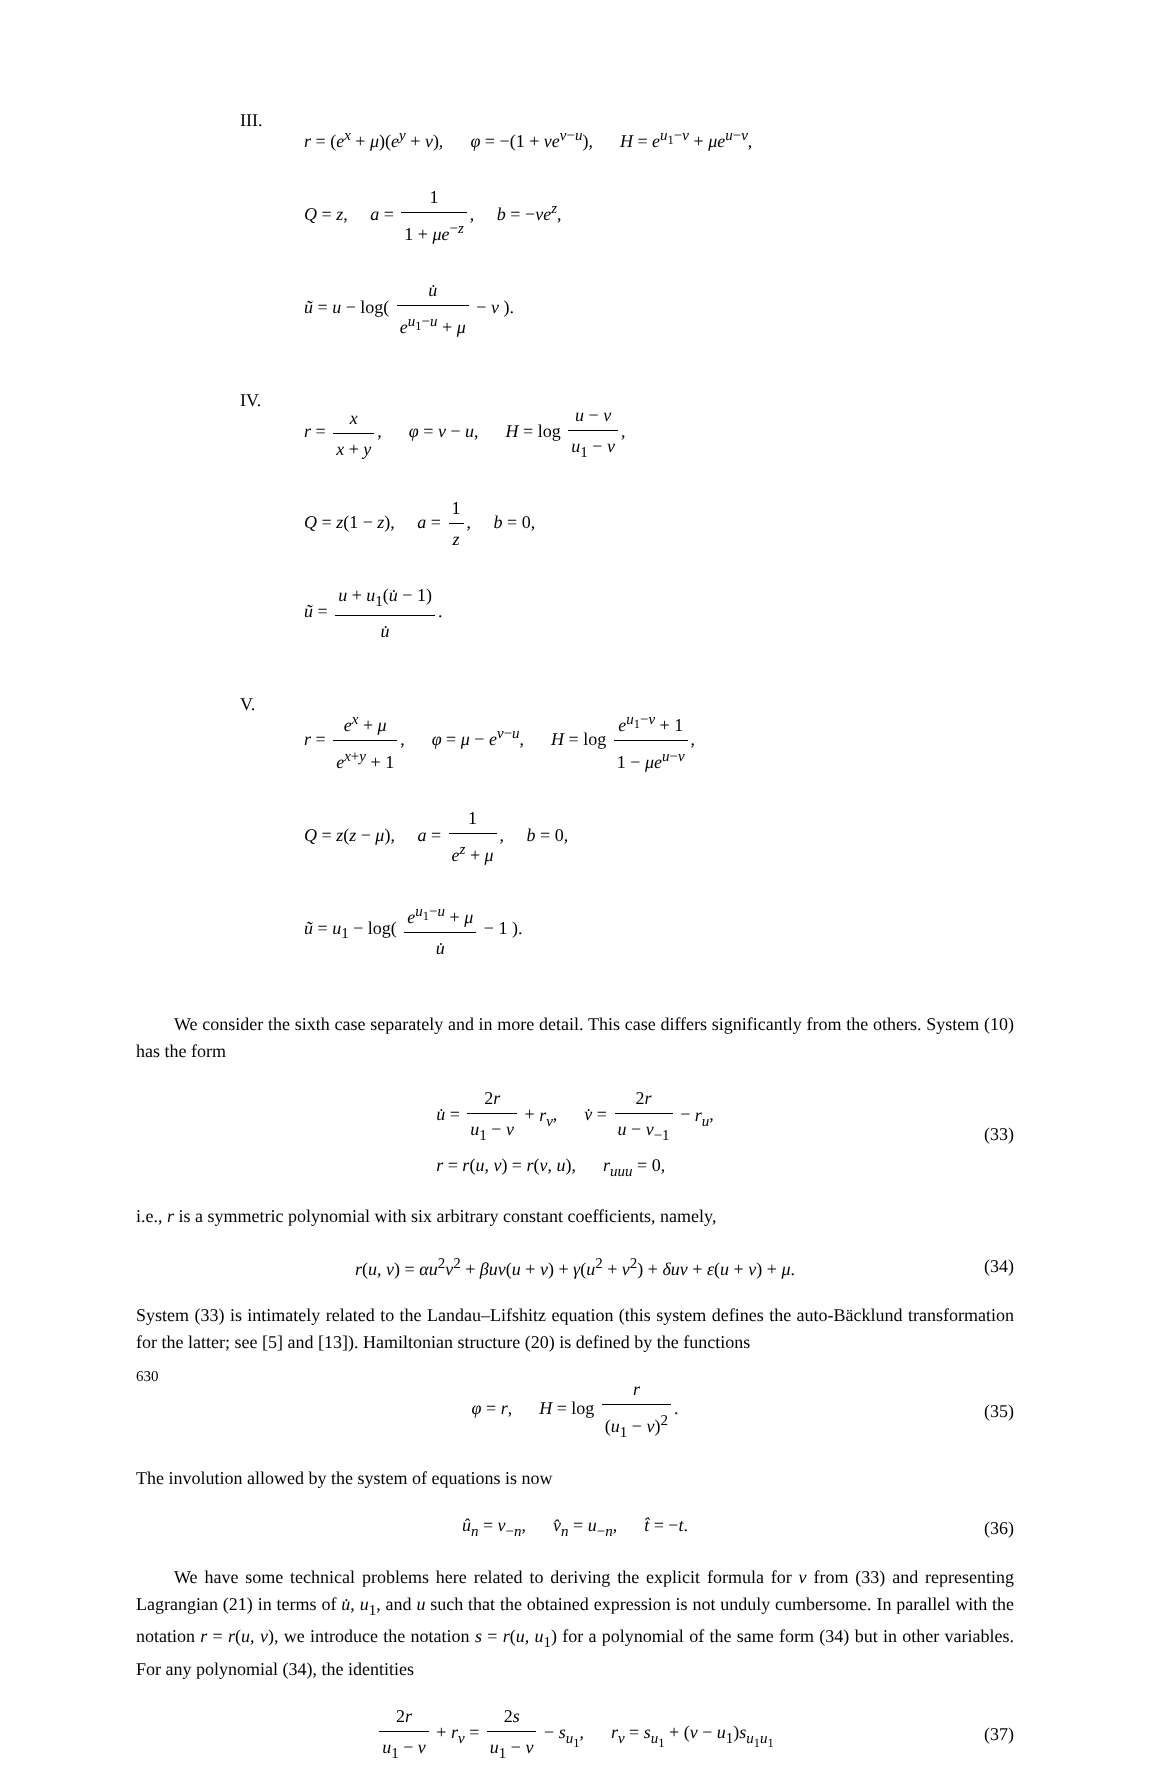III.
r = (e<sup>x</sup> + μ)(e<sup>y</sup> + ν), φ = −(1 + νe<sup>v−u</sup>), H = e<sup>u<sub>1</sub>−v</sup> + μe<sup>u−v</sup>,
Q = z, a = 1 1 + μe<sup>−z</sup>, b = −νe<sup>z</sup>,
ũ = u − log( u̇ e<sup>u<sub>1</sub>−u</sup> + μ − ν ).
IV.
r = x x + y, φ = v − u, H = log u − v u<sub>1</sub> − v,
Q = z(1 − z), a = 1 z, b = 0,
ũ = u + u<sub>1</sub>(u̇ − 1) u̇.
V.
r = e<sup>x</sup> + μ e<sup>x+y</sup> + 1, φ = μ − e<sup>v−u</sup>, H = log e<sup>u<sub>1</sub>−v</sup> + 1 1 − μe<sup>u−v</sup>,
Q = z(z − μ), a = 1 e<sup>z</sup> + μ, b = 0,
ũ = u<sub>1</sub> − log( e<sup>u<sub>1</sub>−u</sup> + μ u̇ − 1 ).
We consider the sixth case separately and in more detail. This case differs significantly from the others. System (10) has the form
u̇ = 2r u<sub>1</sub> − v + r<sub>v</sub>, v̇ = 2r u − v<sub>−1</sub> − r<sub>u</sub>,
r = r(u, v) = r(v, u), r<sub>uuu</sub> = 0,
(33)
i.e., r is a symmetric polynomial with six arbitrary constant coefficients, namely,
r(u, v) = αu<sup>2</sup>v<sup>2</sup> + βuv(u + v) + γ(u<sup>2</sup> + v<sup>2</sup>) + δuv + ε(u + v) + μ.
(34)
System (33) is intimately related to the Landau–Lifshitz equation (this system defines the auto-Bäcklund transformation for the latter; see [5] and [13]). Hamiltonian structure (20) is defined by the functions
φ = r, H = log r (u<sub>1</sub> − v)<sup>2</sup>.
(35)
The involution allowed by the system of equations is now
û<sub>n</sub> = v<sub>−n</sub>, v̂<sub>n</sub> = u<sub>−n</sub>, t̂ = −t.
(36)
We have some technical problems here related to deriving the explicit formula for v from (33) and representing Lagrangian (21) in terms of u̇, u<sub>1</sub>, and u such that the obtained expression is not unduly cumbersome. In parallel with the notation r = r(u, v), we introduce the notation s = r(u, u<sub>1</sub>) for a polynomial of the same form (34) but in other variables. For any polynomial (34), the identities
2r u<sub>1</sub> − v + r<sub>v</sub> = 2s u<sub>1</sub> − v − s<sub>u<sub>1</sub></sub>, r<sub>v</sub> = s<sub>u<sub>1</sub></sub> + (v − u<sub>1</sub>)s<sub>u<sub>1</sub>u<sub>1</sub></sub>
(37)
630